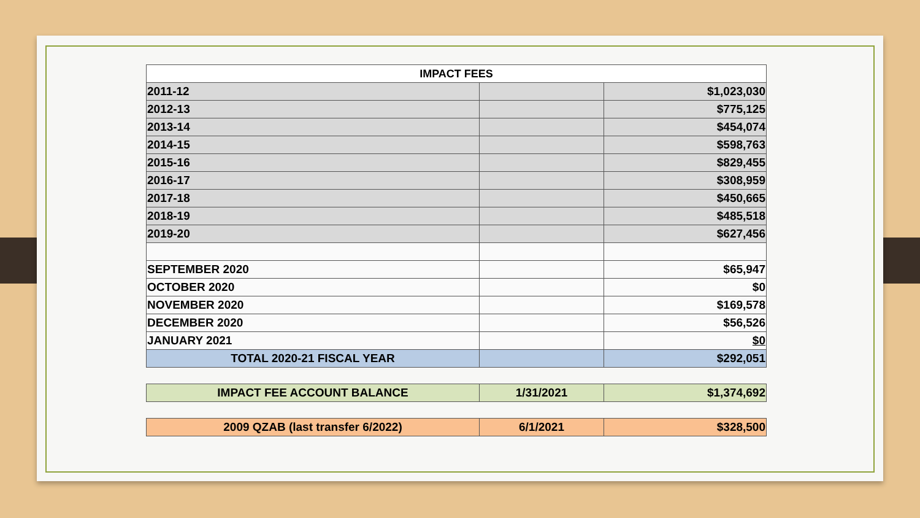| IMPACT FEES | | |
| --- | --- | --- |
| 2011-12 | | $1,023,030 |
| 2012-13 | | $775,125 |
| 2013-14 | | $454,074 |
| 2014-15 | | $598,763 |
| 2015-16 | | $829,455 |
| 2016-17 | | $308,959 |
| 2017-18 | | $450,665 |
| 2018-19 | | $485,518 |
| 2019-20 | | $627,456 |
| SEPTEMBER 2020 | | $65,947 |
| OCTOBER 2020 | | $0 |
| NOVEMBER 2020 | | $169,578 |
| DECEMBER 2020 | | $56,526 |
| JANUARY 2021 | | $0 |
| TOTAL 2020-21 FISCAL YEAR | | $292,051 |
| IMPACT FEE ACCOUNT BALANCE | 1/31/2021 | $1,374,692 |
| 2009 QZAB (last transfer 6/2022) | 6/1/2021 | $328,500 |